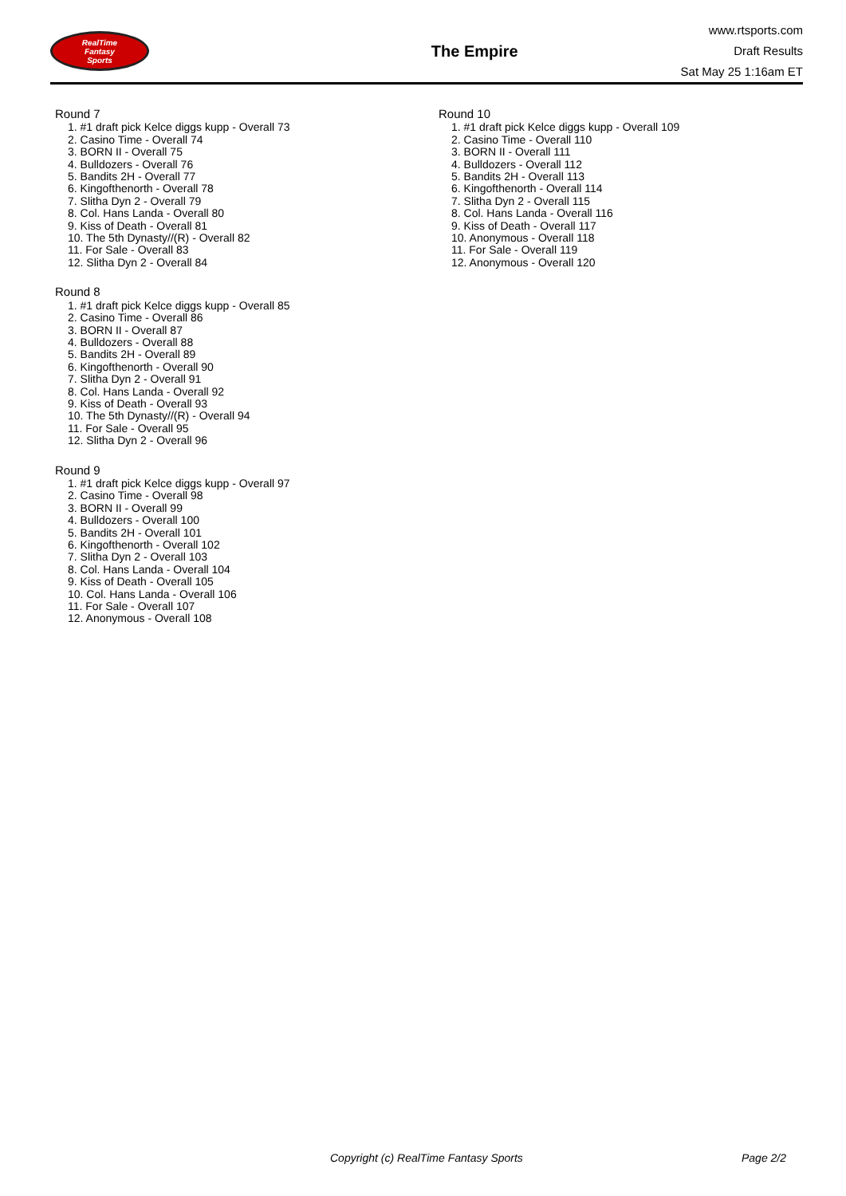RealTime
Fantasy
Sports
The Empire
www.rtsports.com
Draft Results
Sat May 25 1:16am ET
Round 7
1. #1 draft pick Kelce diggs kupp - Overall 73
2. Casino Time - Overall 74
3. BORN II - Overall 75
4. Bulldozers - Overall 76
5. Bandits 2H - Overall 77
6. Kingofthenorth - Overall 78
7. Slitha Dyn 2 - Overall 79
8. Col. Hans Landa - Overall 80
9. Kiss of Death - Overall 81
10. The 5th Dynasty//(R) - Overall 82
11. For Sale - Overall 83
12. Slitha Dyn 2 - Overall 84
Round 8
1. #1 draft pick Kelce diggs kupp - Overall 85
2. Casino Time - Overall 86
3. BORN II - Overall 87
4. Bulldozers - Overall 88
5. Bandits 2H - Overall 89
6. Kingofthenorth - Overall 90
7. Slitha Dyn 2 - Overall 91
8. Col. Hans Landa - Overall 92
9. Kiss of Death - Overall 93
10. The 5th Dynasty//(R) - Overall 94
11. For Sale - Overall 95
12. Slitha Dyn 2 - Overall 96
Round 9
1. #1 draft pick Kelce diggs kupp - Overall 97
2. Casino Time - Overall 98
3. BORN II - Overall 99
4. Bulldozers - Overall 100
5. Bandits 2H - Overall 101
6. Kingofthenorth - Overall 102
7. Slitha Dyn 2 - Overall 103
8. Col. Hans Landa - Overall 104
9. Kiss of Death - Overall 105
10. Col. Hans Landa - Overall 106
11. For Sale - Overall 107
12. Anonymous - Overall 108
Round 10
1. #1 draft pick Kelce diggs kupp - Overall 109
2. Casino Time - Overall 110
3. BORN II - Overall 111
4. Bulldozers - Overall 112
5. Bandits 2H - Overall 113
6. Kingofthenorth - Overall 114
7. Slitha Dyn 2 - Overall 115
8. Col. Hans Landa - Overall 116
9. Kiss of Death - Overall 117
10. Anonymous - Overall 118
11. For Sale - Overall 119
12. Anonymous - Overall 120
Copyright (c) RealTime Fantasy Sports Page 2/2